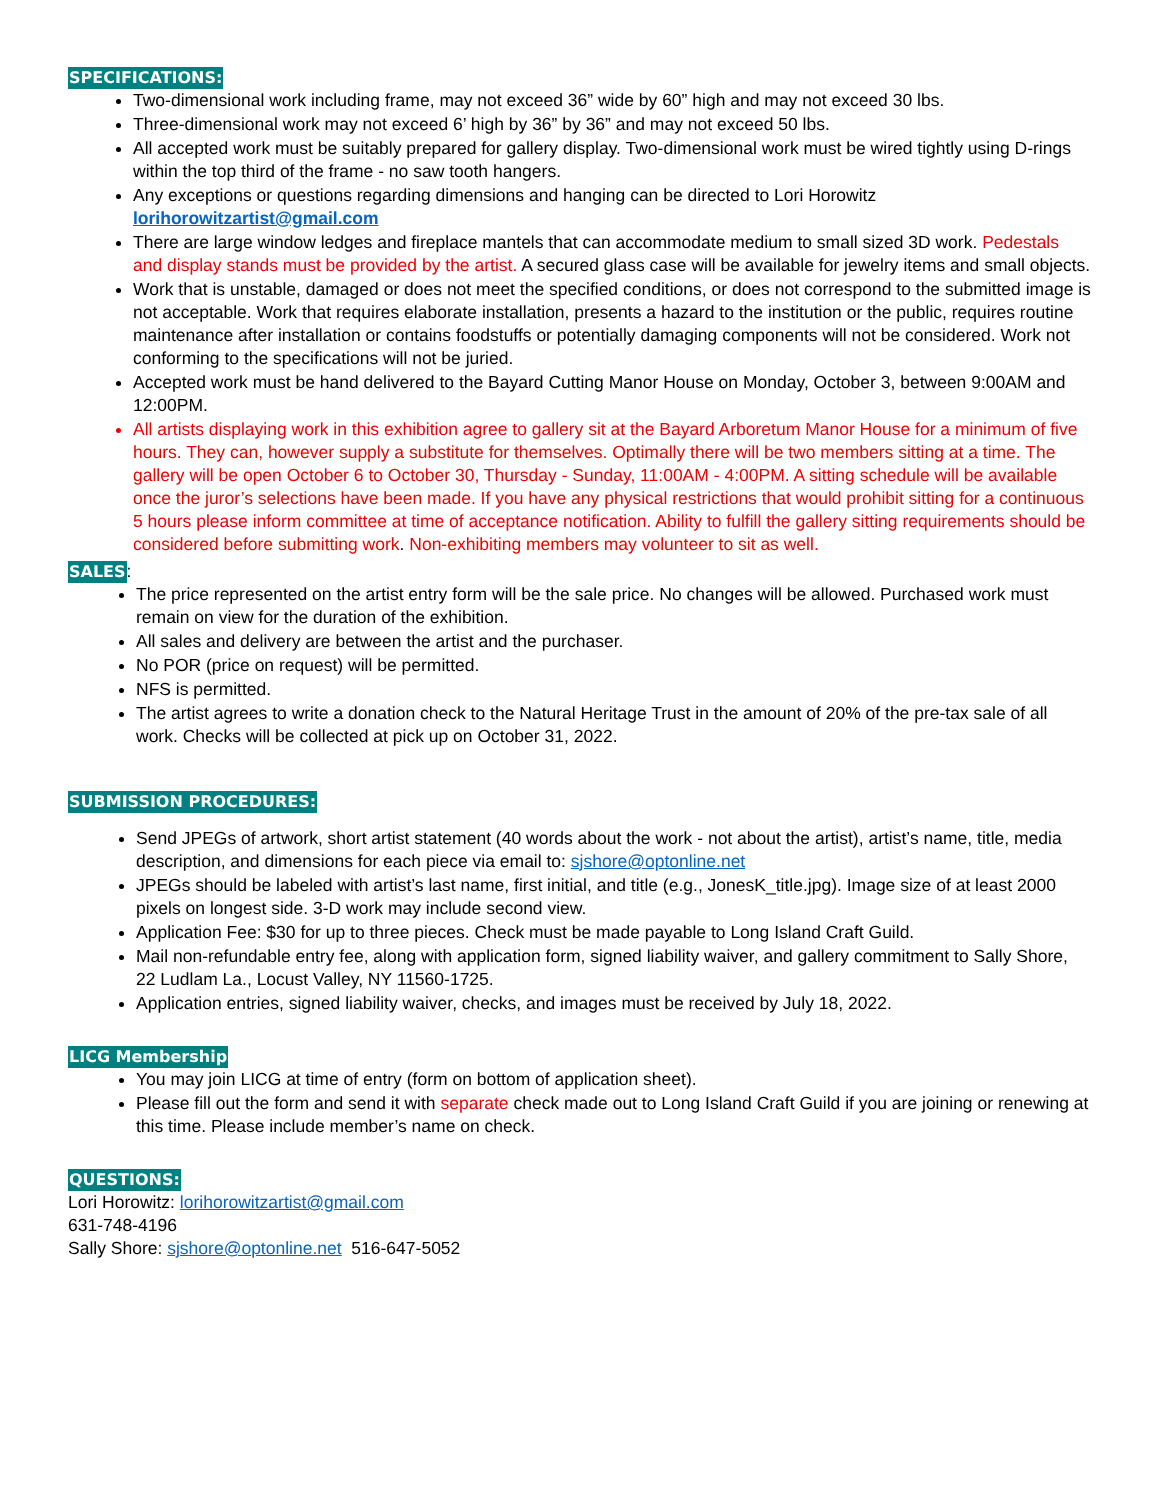SPECIFICATIONS:
Two-dimensional work including frame, may not exceed 36” wide by 60” high and may not exceed 30 lbs.
Three-dimensional work may not exceed 6’ high by 36” by 36” and may not exceed 50 lbs.
All accepted work must be suitably prepared for gallery display. Two-dimensional work must be wired tightly using D-rings within the top third of the frame - no saw tooth hangers.
Any exceptions or questions regarding dimensions and hanging can be directed to Lori Horowitz lorihorowitzartist@gmail.com
There are large window ledges and fireplace mantels that can accommodate medium to small sized 3D work. Pedestals and display stands must be provided by the artist. A secured glass case will be available for jewelry items and small objects.
Work that is unstable, damaged or does not meet the specified conditions, or does not correspond to the submitted image is not acceptable. Work that requires elaborate installation, presents a hazard to the institution or the public, requires routine maintenance after installation or contains foodstuffs or potentially damaging components will not be considered. Work not conforming to the specifications will not be juried.
Accepted work must be hand delivered to the Bayard Cutting Manor House on Monday, October 3, between 9:00AM and 12:00PM.
All artists displaying work in this exhibition agree to gallery sit at the Bayard Arboretum Manor House for a minimum of five hours. They can, however supply a substitute for themselves. Optimally there will be two members sitting at a time. The gallery will be open October 6 to October 30, Thursday - Sunday, 11:00AM - 4:00PM. A sitting schedule will be available once the juror’s selections have been made. If you have any physical restrictions that would prohibit sitting for a continuous 5 hours please inform committee at time of acceptance notification. Ability to fulfill the gallery sitting requirements should be considered before submitting work. Non-exhibiting members may volunteer to sit as well.
SALES:
The price represented on the artist entry form will be the sale price. No changes will be allowed. Purchased work must remain on view for the duration of the exhibition.
All sales and delivery are between the artist and the purchaser.
No POR (price on request) will be permitted.
NFS is permitted.
The artist agrees to write a donation check to the Natural Heritage Trust in the amount of 20% of the pre-tax sale of all work. Checks will be collected at pick up on October 31, 2022.
SUBMISSION PROCEDURES:
Send JPEGs of artwork, short artist statement (40 words about the work - not about the artist), artist’s name, title, media description, and dimensions for each piece via email to: sjshore@optonline.net
JPEGs should be labeled with artist’s last name, first initial, and title (e.g., JonesK_title.jpg). Image size of at least 2000 pixels on longest side. 3-D work may include second view.
Application Fee: $30 for up to three pieces. Check must be made payable to Long Island Craft Guild.
Mail non-refundable entry fee, along with application form, signed liability waiver, and gallery commitment to Sally Shore, 22 Ludlam La., Locust Valley, NY 11560-1725.
Application entries, signed liability waiver, checks, and images must be received by July 18, 2022.
LICG Membership
You may join LICG at time of entry (form on bottom of application sheet).
Please fill out the form and send it with separate check made out to Long Island Craft Guild if you are joining or renewing at this time. Please include member’s name on check.
QUESTIONS:
Lori Horowitz: lorihorowitzartist@gmail.com
631-748-4196
Sally Shore: sjshore@optonline.net 516-647-5052